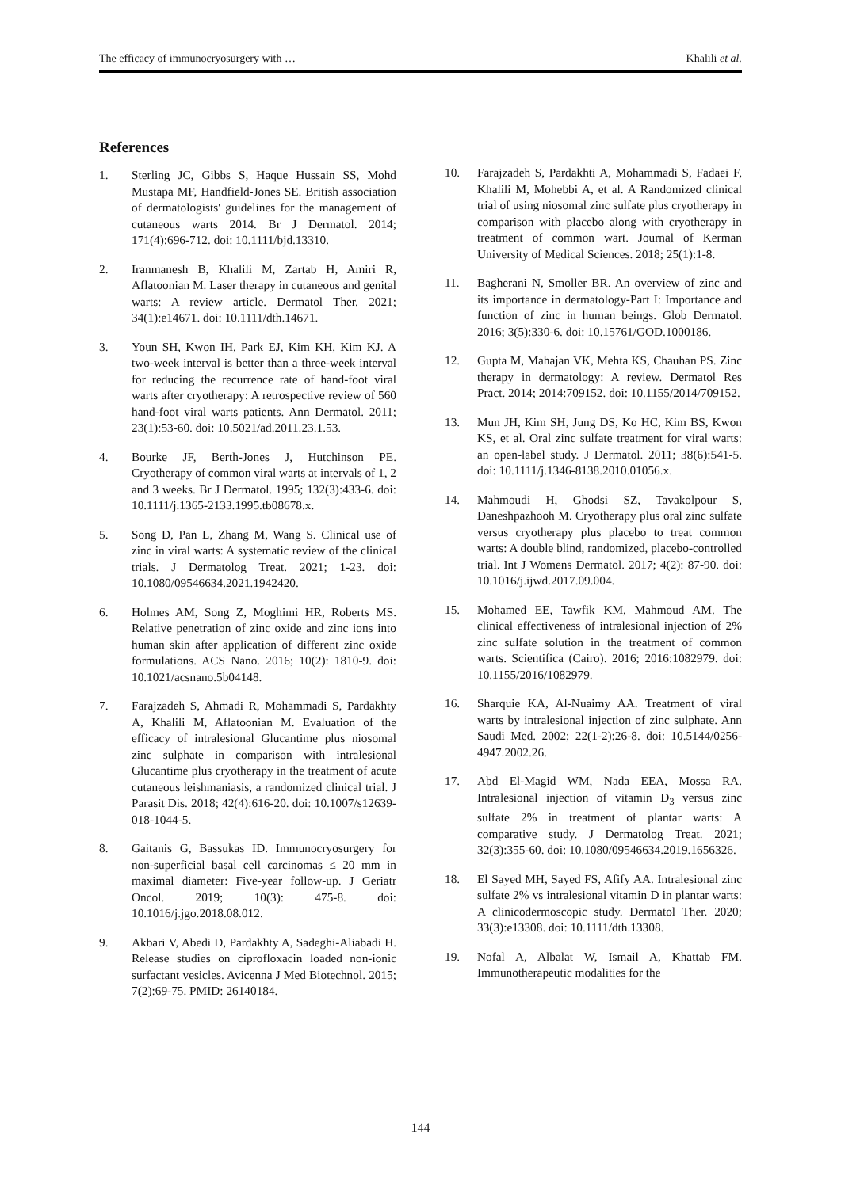The efficacy of immunocryosurgery with … Khalili et al.
References
1. Sterling JC, Gibbs S, Haque Hussain SS, Mohd Mustapa MF, Handfield-Jones SE. British association of dermatologists' guidelines for the management of cutaneous warts 2014. Br J Dermatol. 2014; 171(4):696-712. doi: 10.1111/bjd.13310.
2. Iranmanesh B, Khalili M, Zartab H, Amiri R, Aflatoonian M. Laser therapy in cutaneous and genital warts: A review article. Dermatol Ther. 2021; 34(1):e14671. doi: 10.1111/dth.14671.
3. Youn SH, Kwon IH, Park EJ, Kim KH, Kim KJ. A two-week interval is better than a three-week interval for reducing the recurrence rate of hand-foot viral warts after cryotherapy: A retrospective review of 560 hand-foot viral warts patients. Ann Dermatol. 2011; 23(1):53-60. doi: 10.5021/ad.2011.23.1.53.
4. Bourke JF, Berth-Jones J, Hutchinson PE. Cryotherapy of common viral warts at intervals of 1, 2 and 3 weeks. Br J Dermatol. 1995; 132(3):433-6. doi: 10.1111/j.1365-2133.1995.tb08678.x.
5. Song D, Pan L, Zhang M, Wang S. Clinical use of zinc in viral warts: A systematic review of the clinical trials. J Dermatolog Treat. 2021; 1-23. doi: 10.1080/09546634.2021.1942420.
6. Holmes AM, Song Z, Moghimi HR, Roberts MS. Relative penetration of zinc oxide and zinc ions into human skin after application of different zinc oxide formulations. ACS Nano. 2016; 10(2): 1810-9. doi: 10.1021/acsnano.5b04148.
7. Farajzadeh S, Ahmadi R, Mohammadi S, Pardakhty A, Khalili M, Aflatoonian M. Evaluation of the efficacy of intralesional Glucantime plus niosomal zinc sulphate in comparison with intralesional Glucantime plus cryotherapy in the treatment of acute cutaneous leishmaniasis, a randomized clinical trial. J Parasit Dis. 2018; 42(4):616-20. doi: 10.1007/s12639-018-1044-5.
8. Gaitanis G, Bassukas ID. Immunocryosurgery for non-superficial basal cell carcinomas ≤ 20 mm in maximal diameter: Five-year follow-up. J Geriatr Oncol. 2019; 10(3): 475-8. doi: 10.1016/j.jgo.2018.08.012.
9. Akbari V, Abedi D, Pardakhty A, Sadeghi-Aliabadi H. Release studies on ciprofloxacin loaded non-ionic surfactant vesicles. Avicenna J Med Biotechnol. 2015; 7(2):69-75. PMID: 26140184.
10. Farajzadeh S, Pardakhti A, Mohammadi S, Fadaei F, Khalili M, Mohebbi A, et al. A Randomized clinical trial of using niosomal zinc sulfate plus cryotherapy in comparison with placebo along with cryotherapy in treatment of common wart. Journal of Kerman University of Medical Sciences. 2018; 25(1):1-8.
11. Bagherani N, Smoller BR. An overview of zinc and its importance in dermatology-Part I: Importance and function of zinc in human beings. Glob Dermatol. 2016; 3(5):330-6. doi: 10.15761/GOD.1000186.
12. Gupta M, Mahajan VK, Mehta KS, Chauhan PS. Zinc therapy in dermatology: A review. Dermatol Res Pract. 2014; 2014:709152. doi: 10.1155/2014/709152.
13. Mun JH, Kim SH, Jung DS, Ko HC, Kim BS, Kwon KS, et al. Oral zinc sulfate treatment for viral warts: an open-label study. J Dermatol. 2011; 38(6):541-5. doi: 10.1111/j.1346-8138.2010.01056.x.
14. Mahmoudi H, Ghodsi SZ, Tavakolpour S, Daneshpazhooh M. Cryotherapy plus oral zinc sulfate versus cryotherapy plus placebo to treat common warts: A double blind, randomized, placebo-controlled trial. Int J Womens Dermatol. 2017; 4(2): 87-90. doi: 10.1016/j.ijwd.2017.09.004.
15. Mohamed EE, Tawfik KM, Mahmoud AM. The clinical effectiveness of intralesional injection of 2% zinc sulfate solution in the treatment of common warts. Scientifica (Cairo). 2016; 2016:1082979. doi: 10.1155/2016/1082979.
16. Sharquie KA, Al-Nuaimy AA. Treatment of viral warts by intralesional injection of zinc sulphate. Ann Saudi Med. 2002; 22(1-2):26-8. doi: 10.5144/0256-4947.2002.26.
17. Abd El-Magid WM, Nada EEA, Mossa RA. Intralesional injection of vitamin D<sub>3</sub> versus zinc sulfate 2% in treatment of plantar warts: A comparative study. J Dermatolog Treat. 2021; 32(3):355-60. doi: 10.1080/09546634.2019.1656326.
18. El Sayed MH, Sayed FS, Afify AA. Intralesional zinc sulfate 2% vs intralesional vitamin D in plantar warts: A clinicodermoscopic study. Dermatol Ther. 2020; 33(3):e13308. doi: 10.1111/dth.13308.
19. Nofal A, Albalat W, Ismail A, Khattab FM. Immunotherapeutic modalities for the
144